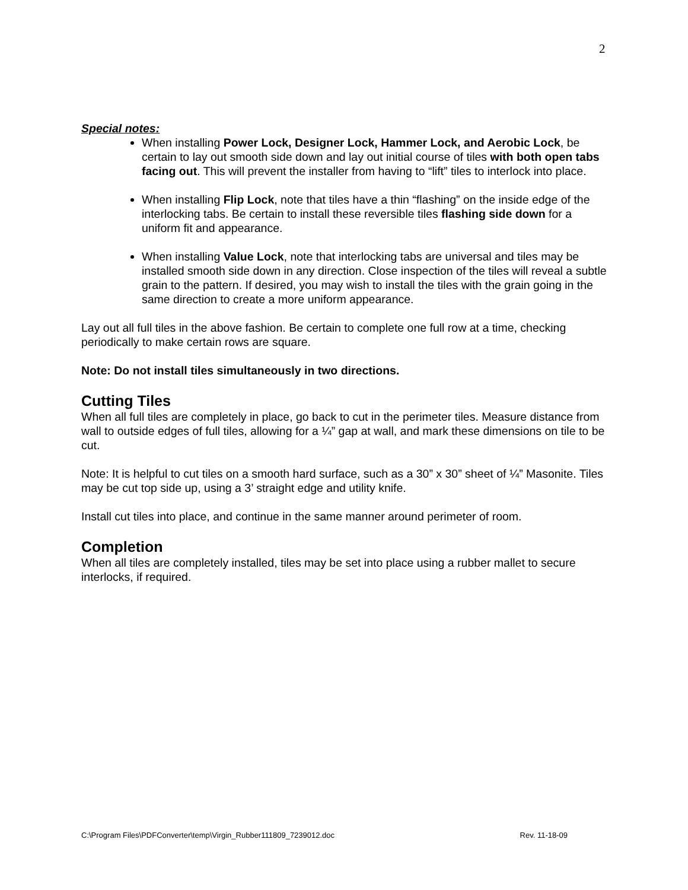2
Special notes:
When installing Power Lock, Designer Lock, Hammer Lock, and Aerobic Lock, be certain to lay out smooth side down and lay out initial course of tiles with both open tabs facing out. This will prevent the installer from having to “lift” tiles to interlock into place.
When installing Flip Lock, note that tiles have a thin “flashing” on the inside edge of the interlocking tabs. Be certain to install these reversible tiles flashing side down for a uniform fit and appearance.
When installing Value Lock, note that interlocking tabs are universal and tiles may be installed smooth side down in any direction. Close inspection of the tiles will reveal a subtle grain to the pattern. If desired, you may wish to install the tiles with the grain going in the same direction to create a more uniform appearance.
Lay out all full tiles in the above fashion. Be certain to complete one full row at a time, checking periodically to make certain rows are square.
Note: Do not install tiles simultaneously in two directions.
Cutting Tiles
When all full tiles are completely in place, go back to cut in the perimeter tiles. Measure distance from wall to outside edges of full tiles, allowing for a ¼” gap at wall, and mark these dimensions on tile to be cut.
Note: It is helpful to cut tiles on a smooth hard surface, such as a 30” x 30” sheet of ¼” Masonite. Tiles may be cut top side up, using a 3’ straight edge and utility knife.
Install cut tiles into place, and continue in the same manner around perimeter of room.
Completion
When all tiles are completely installed, tiles may be set into place using a rubber mallet to secure interlocks, if required.
C:\Program Files\PDFConverter\temp\Virgin_Rubber111809_7239012.doc Rev. 11-18-09